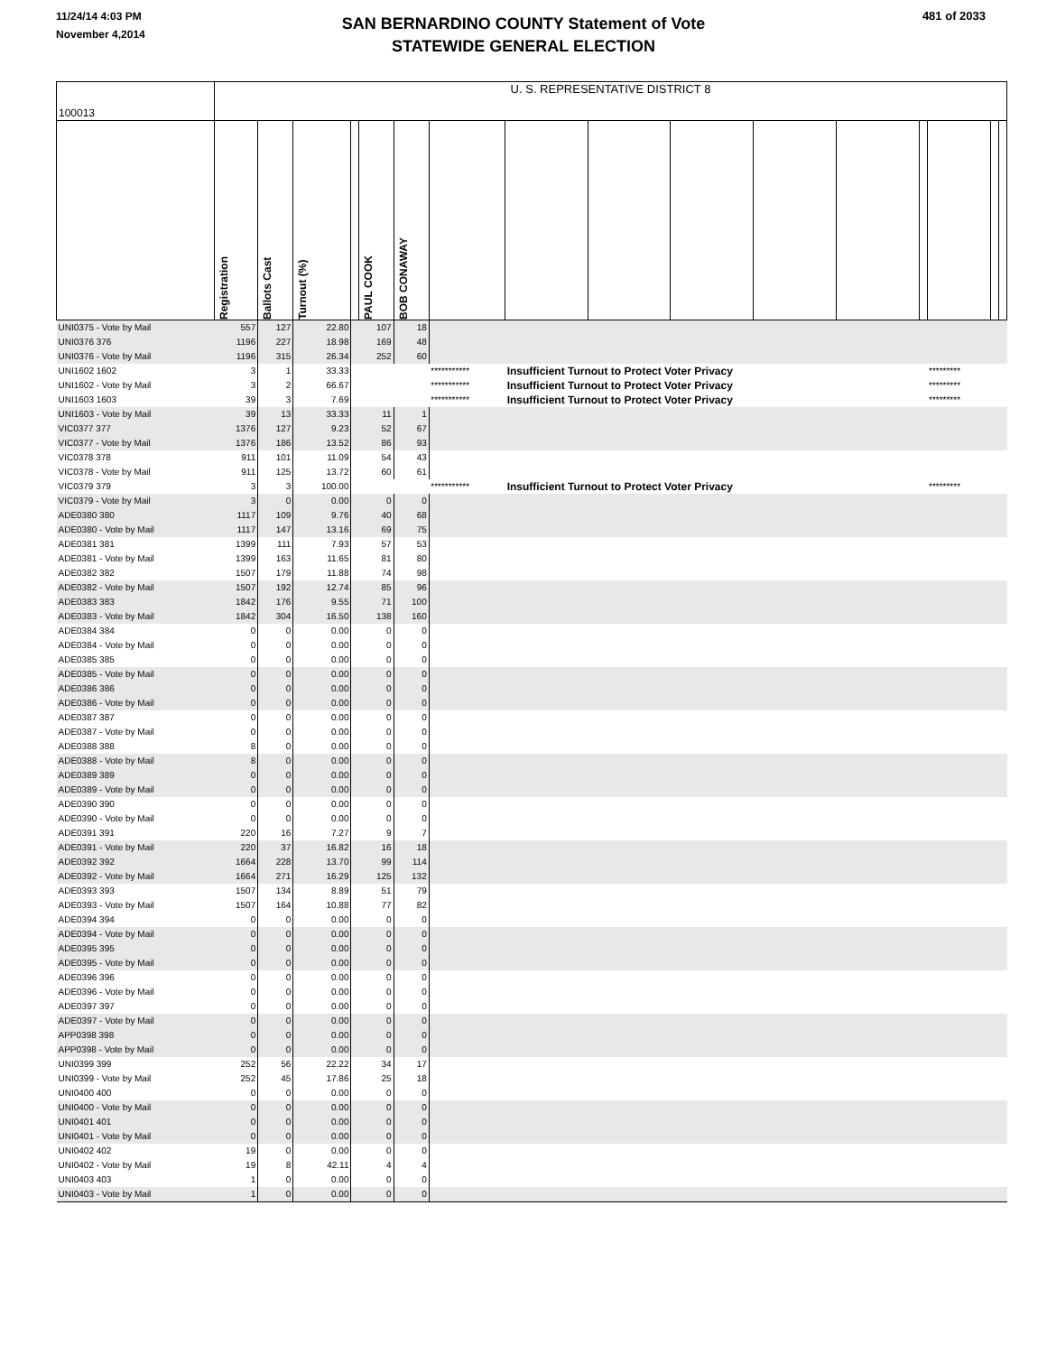11/24/14 4:03 PM
November 4,2014
SAN BERNARDINO COUNTY Statement of Vote
STATEWIDE GENERAL ELECTION
481 of 2033
| 100013 | U. S. REPRESENTATIVE DISTRICT 8 | | | | | | | | | | | | | | | |
| | Registration | Ballots Cast | Turnout (%) | | PAUL COOK | BOB CONAWAY | | | | | | | | | | |
| UNI0375 - Vote by Mail | 557 | 127 | 22.80 | | 107 | 18 | | | | | | | | | | |
| UNI0376 376 | 1196 | 227 | 18.98 | | 169 | 48 | | | | | | | | | | |
| UNI0376 - Vote by Mail | 1196 | 315 | 26.34 | | 252 | 60 | | | | | | | | | | |
| UNI1602 1602 | 3 | 1 | 33.33 | | | | *********** | Insufficient Turnout to Protect Voter Privacy | | | | | | ********* | | |
| UNI1602 - Vote by Mail | 3 | 2 | 66.67 | | | | *********** | Insufficient Turnout to Protect Voter Privacy | | | | | | ********* | | |
| UNI1603 1603 | 39 | 3 | 7.69 | | | | *********** | Insufficient Turnout to Protect Voter Privacy | | | | | | ********* | | |
| UNI1603 - Vote by Mail | 39 | 13 | 33.33 | | 11 | 1 | | | | | | | | | | |
| VIC0377 377 | 1376 | 127 | 9.23 | | 52 | 67 | | | | | | | | | | |
| VIC0377 - Vote by Mail | 1376 | 186 | 13.52 | | 86 | 93 | | | | | | | | | | |
| VIC0378 378 | 911 | 101 | 11.09 | | 54 | 43 | | | | | | | | | | |
| VIC0378 - Vote by Mail | 911 | 125 | 13.72 | | 60 | 61 | | | | | | | | | | |
| VIC0379 379 | 3 | 3 | 100.00 | | | | *********** | Insufficient Turnout to Protect Voter Privacy | | | | | | ********* | | |
| VIC0379 - Vote by Mail | 3 | 0 | 0.00 | | 0 | 0 | | | | | | | | | | |
| ADE0380 380 | 1117 | 109 | 9.76 | | 40 | 68 | | | | | | | | | | |
| ADE0380 - Vote by Mail | 1117 | 147 | 13.16 | | 69 | 75 | | | | | | | | | | |
| ADE0381 381 | 1399 | 111 | 7.93 | | 57 | 53 | | | | | | | | | | |
| ADE0381 - Vote by Mail | 1399 | 163 | 11.65 | | 81 | 80 | | | | | | | | | | |
| ADE0382 382 | 1507 | 179 | 11.88 | | 74 | 98 | | | | | | | | | | |
| ADE0382 - Vote by Mail | 1507 | 192 | 12.74 | | 85 | 96 | | | | | | | | | | |
| ADE0383 383 | 1842 | 176 | 9.55 | | 71 | 100 | | | | | | | | | | |
| ADE0383 - Vote by Mail | 1842 | 304 | 16.50 | | 138 | 160 | | | | | | | | | | |
| ADE0384 384 | 0 | 0 | 0.00 | | 0 | 0 | | | | | | | | | | |
| ADE0384 - Vote by Mail | 0 | 0 | 0.00 | | 0 | 0 | | | | | | | | | | |
| ADE0385 385 | 0 | 0 | 0.00 | | 0 | 0 | | | | | | | | | | |
| ADE0385 - Vote by Mail | 0 | 0 | 0.00 | | 0 | 0 | | | | | | | | | | |
| ADE0386 386 | 0 | 0 | 0.00 | | 0 | 0 | | | | | | | | | | |
| ADE0386 - Vote by Mail | 0 | 0 | 0.00 | | 0 | 0 | | | | | | | | | | |
| ADE0387 387 | 0 | 0 | 0.00 | | 0 | 0 | | | | | | | | | | |
| ADE0387 - Vote by Mail | 0 | 0 | 0.00 | | 0 | 0 | | | | | | | | | | |
| ADE0388 388 | 8 | 0 | 0.00 | | 0 | 0 | | | | | | | | | | |
| ADE0388 - Vote by Mail | 8 | 0 | 0.00 | | 0 | 0 | | | | | | | | | | |
| ADE0389 389 | 0 | 0 | 0.00 | | 0 | 0 | | | | | | | | | | |
| ADE0389 - Vote by Mail | 0 | 0 | 0.00 | | 0 | 0 | | | | | | | | | | |
| ADE0390 390 | 0 | 0 | 0.00 | | 0 | 0 | | | | | | | | | | |
| ADE0390 - Vote by Mail | 0 | 0 | 0.00 | | 0 | 0 | | | | | | | | | | |
| ADE0391 391 | 220 | 16 | 7.27 | | 9 | 7 | | | | | | | | | | |
| ADE0391 - Vote by Mail | 220 | 37 | 16.82 | | 16 | 18 | | | | | | | | | | |
| ADE0392 392 | 1664 | 228 | 13.70 | | 99 | 114 | | | | | | | | | | |
| ADE0392 - Vote by Mail | 1664 | 271 | 16.29 | | 125 | 132 | | | | | | | | | | |
| ADE0393 393 | 1507 | 134 | 8.89 | | 51 | 79 | | | | | | | | | | |
| ADE0393 - Vote by Mail | 1507 | 164 | 10.88 | | 77 | 82 | | | | | | | | | | |
| ADE0394 394 | 0 | 0 | 0.00 | | 0 | 0 | | | | | | | | | | |
| ADE0394 - Vote by Mail | 0 | 0 | 0.00 | | 0 | 0 | | | | | | | | | | |
| ADE0395 395 | 0 | 0 | 0.00 | | 0 | 0 | | | | | | | | | | |
| ADE0395 - Vote by Mail | 0 | 0 | 0.00 | | 0 | 0 | | | | | | | | | | |
| ADE0396 396 | 0 | 0 | 0.00 | | 0 | 0 | | | | | | | | | | |
| ADE0396 - Vote by Mail | 0 | 0 | 0.00 | | 0 | 0 | | | | | | | | | | |
| ADE0397 397 | 0 | 0 | 0.00 | | 0 | 0 | | | | | | | | | | |
| ADE0397 - Vote by Mail | 0 | 0 | 0.00 | | 0 | 0 | | | | | | | | | | |
| APP0398 398 | 0 | 0 | 0.00 | | 0 | 0 | | | | | | | | | | |
| APP0398 - Vote by Mail | 0 | 0 | 0.00 | | 0 | 0 | | | | | | | | | | |
| UNI0399 399 | 252 | 56 | 22.22 | | 34 | 17 | | | | | | | | | | |
| UNI0399 - Vote by Mail | 252 | 45 | 17.86 | | 25 | 18 | | | | | | | | | | |
| UNI0400 400 | 0 | 0 | 0.00 | | 0 | 0 | | | | | | | | | | |
| UNI0400 - Vote by Mail | 0 | 0 | 0.00 | | 0 | 0 | | | | | | | | | | |
| UNI0401 401 | 0 | 0 | 0.00 | | 0 | 0 | | | | | | | | | | |
| UNI0401 - Vote by Mail | 0 | 0 | 0.00 | | 0 | 0 | | | | | | | | | | |
| UNI0402 402 | 19 | 0 | 0.00 | | 0 | 0 | | | | | | | | | | |
| UNI0402 - Vote by Mail | 19 | 8 | 42.11 | | 4 | 4 | | | | | | | | | | |
| UNI0403 403 | 1 | 0 | 0.00 | | 0 | 0 | | | | | | | | | | |
| UNI0403 - Vote by Mail | 1 | 0 | 0.00 | | 0 | 0 | | | | | | | | | | |